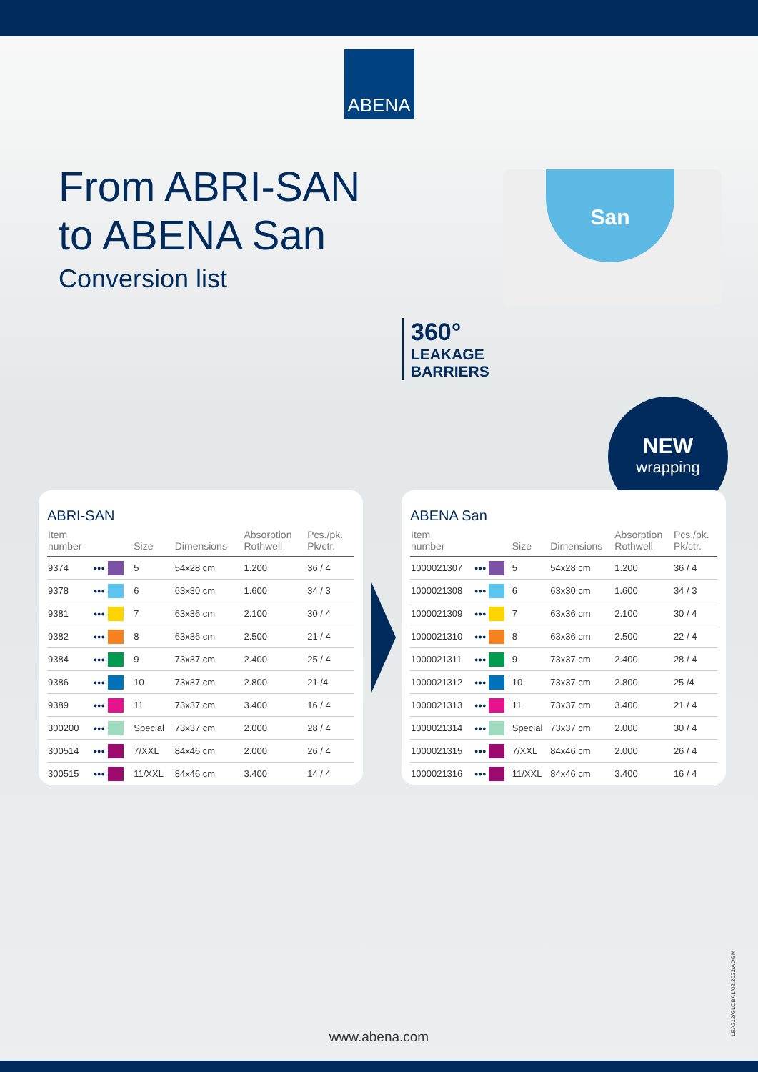ABENA
From ABRI-SAN
to ABENA San
Conversion list
San
360°
LEAKAGE
BARRIERS
NEW
wrapping
ABRI-SAN
| Item number | | Size | Dimensions | Absorption Rothwell | Pcs./pk. Pk/ctr. |
| --- | --- | --- | --- | --- | --- |
| 9374 | ●●● | 5 | 54x28 cm | 1.200 | 36 / 4 |
| 9378 | ●●● | 6 | 63x30 cm | 1.600 | 34 / 3 |
| 9381 | ●●● | 7 | 63x36 cm | 2.100 | 30 / 4 |
| 9382 | ●●● | 8 | 63x36 cm | 2.500 | 21 / 4 |
| 9384 | ●●● | 9 | 73x37 cm | 2.400 | 25 / 4 |
| 9386 | ●●● | 10 | 73x37 cm | 2.800 | 21 /4 |
| 9389 | ●●● | 11 | 73x37 cm | 3.400 | 16 / 4 |
| 300200 | ●●● | Special | 73x37 cm | 2.000 | 28 / 4 |
| 300514 | ●●● | 7/XXL | 84x46 cm | 2.000 | 26 / 4 |
| 300515 | ●●● | 11/XXL | 84x46 cm | 3.400 | 14 / 4 |
ABENA San
| Item number | | Size | Dimensions | Absorption Rothwell | Pcs./pk. Pk/ctr. |
| --- | --- | --- | --- | --- | --- |
| 1000021307 | ●●● | 5 | 54x28 cm | 1.200 | 36 / 4 |
| 1000021308 | ●●● | 6 | 63x30 cm | 1.600 | 34 / 3 |
| 1000021309 | ●●● | 7 | 63x36 cm | 2.100 | 30 / 4 |
| 1000021310 | ●●● | 8 | 63x36 cm | 2.500 | 22 / 4 |
| 1000021311 | ●●● | 9 | 73x37 cm | 2.400 | 28 / 4 |
| 1000021312 | ●●● | 10 | 73x37 cm | 2.800 | 25 /4 |
| 1000021313 | ●●● | 11 | 73x37 cm | 3.400 | 21 / 4 |
| 1000021314 | ●●● | Special | 73x37 cm | 2.000 | 30 / 4 |
| 1000021315 | ●●● | 7/XXL | 84x46 cm | 2.000 | 26 / 4 |
| 1000021316 | ●●● | 11/XXL | 84x46 cm | 3.400 | 16 / 4 |
www.abena.com LEA212/GLOBAL/02.2022/ADGM